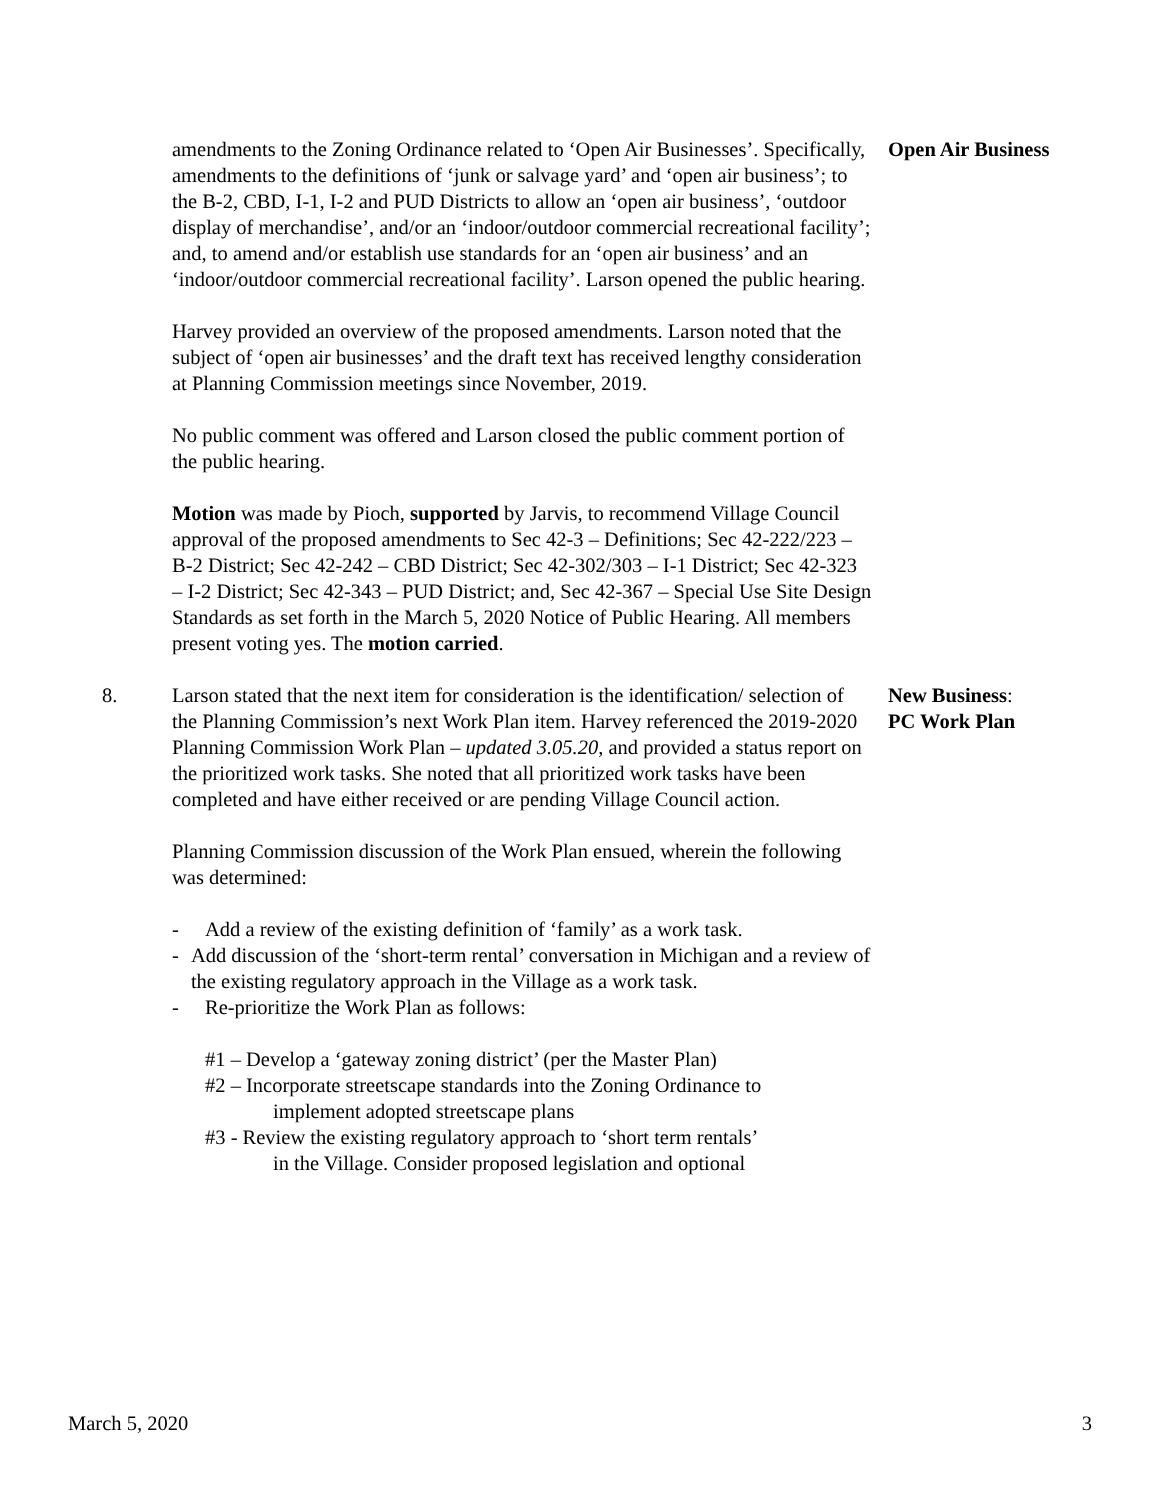amendments to the Zoning Ordinance related to ‘Open Air Businesses’. Specifically, amendments to the definitions of ‘junk or salvage yard’ and ‘open air business’; to the B-2, CBD, I-1, I-2 and PUD Districts to allow an ‘open air business’, ‘outdoor display of merchandise’, and/or an ‘indoor/outdoor commercial recreational facility’; and, to amend and/or establish use standards for an ‘open air business’ and an ‘indoor/outdoor commercial recreational facility’. Larson opened the public hearing.
Harvey provided an overview of the proposed amendments. Larson noted that the subject of ‘open air businesses’ and the draft text has received lengthy consideration at Planning Commission meetings since November, 2019.
No public comment was offered and Larson closed the public comment portion of the public hearing.
Motion was made by Pioch, supported by Jarvis, to recommend Village Council approval of the proposed amendments to Sec 42-3 – Definitions; Sec 42-222/223 – B-2 District; Sec 42-242 – CBD District; Sec 42-302/303 – I-1 District; Sec 42-323 – I-2 District; Sec 42-343 – PUD District; and, Sec 42-367 – Special Use Site Design Standards as set forth in the March 5, 2020 Notice of Public Hearing. All members present voting yes. The motion carried.
Open Air Business
8. Larson stated that the next item for consideration is the identification/ selection of the Planning Commission’s next Work Plan item. Harvey referenced the 2019-2020 Planning Commission Work Plan – updated 3.05.20, and provided a status report on the prioritized work tasks. She noted that all prioritized work tasks have been completed and have either received or are pending Village Council action.
Planning Commission discussion of the Work Plan ensued, wherein the following was determined:
- Add a review of the existing definition of ‘family’ as a work task.
- Add discussion of the ‘short-term rental’ conversation in Michigan and a review of the existing regulatory approach in the Village as a work task.
- Re-prioritize the Work Plan as follows:
#1 – Develop a ‘gateway zoning district’ (per the Master Plan)
#2 – Incorporate streetscape standards into the Zoning Ordinance to
implement adopted streetscape plans
#3 - Review the existing regulatory approach to ‘short term rentals’
in the Village. Consider proposed legislation and optional
New Business:
PC Work Plan
March 5, 2020 3